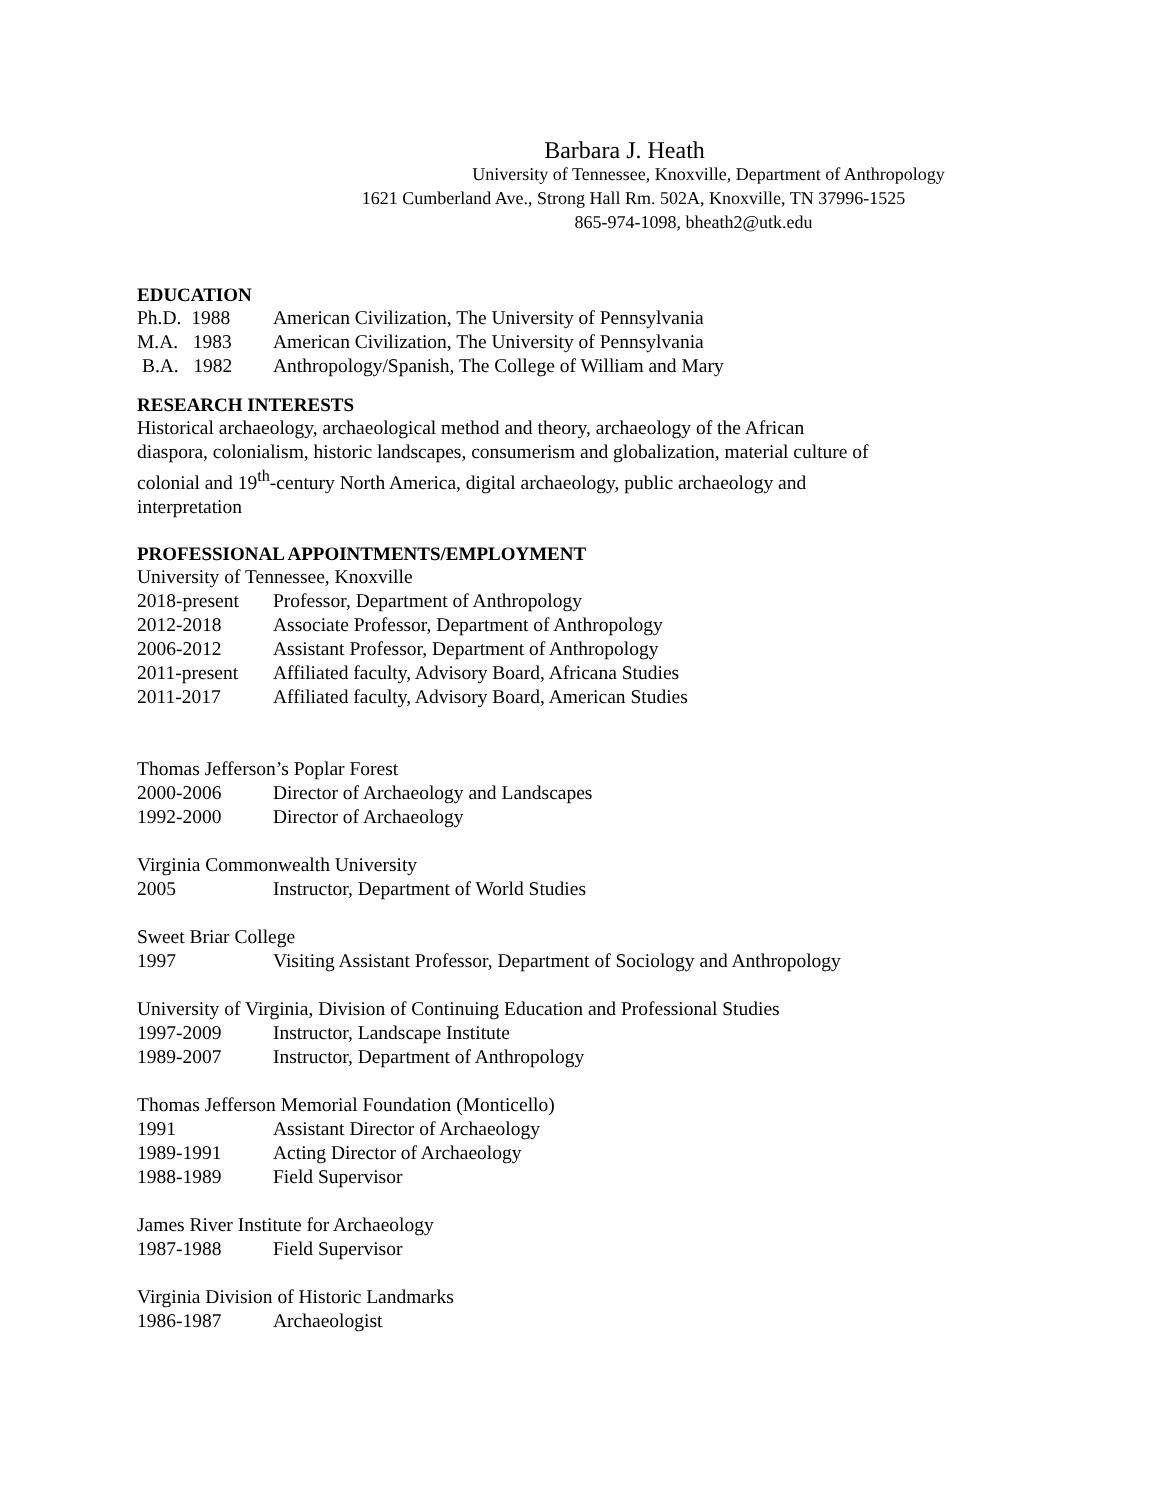Barbara J. Heath
University of Tennessee, Knoxville, Department of Anthropology
1621 Cumberland Ave., Strong Hall Rm. 502A, Knoxville, TN 37996-1525
865-974-1098, bheath2@utk.edu
EDUCATION
Ph.D. 1988 American Civilization, The University of Pennsylvania
M.A. 1983 American Civilization, The University of Pennsylvania
B.A. 1982 Anthropology/Spanish, The College of William and Mary
RESEARCH INTERESTS
Historical archaeology, archaeological method and theory, archaeology of the African diaspora, colonialism, historic landscapes, consumerism and globalization, material culture of colonial and 19<sup>th</sup>-century North America, digital archaeology, public archaeology and interpretation
PROFESSIONAL APPOINTMENTS/EMPLOYMENT
University of Tennessee, Knoxville
2018-present Professor, Department of Anthropology
2012-2018 Associate Professor, Department of Anthropology
2006-2012 Assistant Professor, Department of Anthropology
2011-present Affiliated faculty, Advisory Board, Africana Studies
2011-2017 Affiliated faculty, Advisory Board, American Studies
Thomas Jefferson’s Poplar Forest
2000-2006 Director of Archaeology and Landscapes
1992-2000 Director of Archaeology
Virginia Commonwealth University
2005 Instructor, Department of World Studies
Sweet Briar College
1997 Visiting Assistant Professor, Department of Sociology and Anthropology
University of Virginia, Division of Continuing Education and Professional Studies
1997-2009 Instructor, Landscape Institute
1989-2007 Instructor, Department of Anthropology
Thomas Jefferson Memorial Foundation (Monticello)
1991 Assistant Director of Archaeology
1989-1991 Acting Director of Archaeology
1988-1989 Field Supervisor
James River Institute for Archaeology
1987-1988 Field Supervisor
Virginia Division of Historic Landmarks
1986-1987 Archaeologist